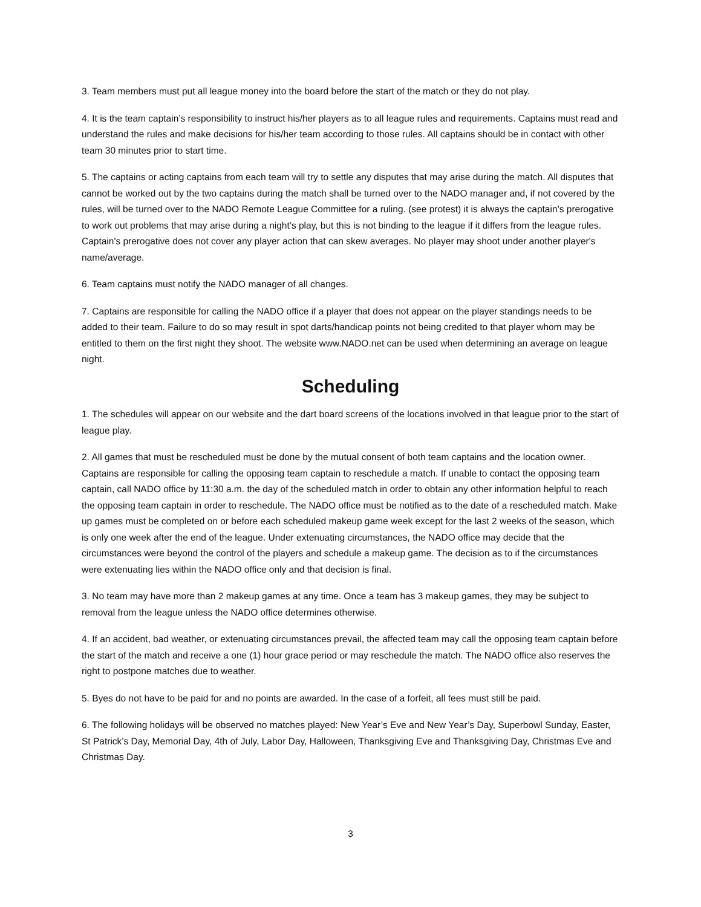3. Team members must put all league money into the board before the start of the match or they do not play.
4. It is the team captain’s responsibility to instruct his/her players as to all league rules and requirements. Captains must read and understand the rules and make decisions for his/her team according to those rules. All captains should be in contact with other team 30 minutes prior to start time.
5. The captains or acting captains from each team will try to settle any disputes that may arise during the match. All disputes that cannot be worked out by the two captains during the match shall be turned over to the NADO manager and, if not covered by the rules, will be turned over to the NADO Remote League Committee for a ruling. (see protest) it is always the captain’s prerogative to work out problems that may arise during a night’s play, but this is not binding to the league if it differs from the league rules. Captain's prerogative does not cover any player action that can skew averages. No player may shoot under another player's name/average.
6. Team captains must notify the NADO manager of all changes.
7. Captains are responsible for calling the NADO office if a player that does not appear on the player standings needs to be added to their team. Failure to do so may result in spot darts/handicap points not being credited to that player whom may be entitled to them on the first night they shoot. The website www.NADO.net can be used when determining an average on league night.
Scheduling
1. The schedules will appear on our website and the dart board screens of the locations involved in that league prior to the start of league play.
2. All games that must be rescheduled must be done by the mutual consent of both team captains and the location owner. Captains are responsible for calling the opposing team captain to reschedule a match. If unable to contact the opposing team captain, call NADO office by 11:30 a.m. the day of the scheduled match in order to obtain any other information helpful to reach the opposing team captain in order to reschedule. The NADO office must be notified as to the date of a rescheduled match. Make up games must be completed on or before each scheduled makeup game week except for the last 2 weeks of the season, which is only one week after the end of the league. Under extenuating circumstances, the NADO office may decide that the circumstances were beyond the control of the players and schedule a makeup game. The decision as to if the circumstances were extenuating lies within the NADO office only and that decision is final.
3. No team may have more than 2 makeup games at any time. Once a team has 3 makeup games, they may be subject to removal from the league unless the NADO office determines otherwise.
4. If an accident, bad weather, or extenuating circumstances prevail, the affected team may call the opposing team captain before the start of the match and receive a one (1) hour grace period or may reschedule the match. The NADO office also reserves the right to postpone matches due to weather.
5. Byes do not have to be paid for and no points are awarded. In the case of a forfeit, all fees must still be paid.
6. The following holidays will be observed no matches played: New Year’s Eve and New Year’s Day, Superbowl Sunday, Easter, St Patrick’s Day, Memorial Day, 4th of July, Labor Day, Halloween, Thanksgiving Eve and Thanksgiving Day, Christmas Eve and Christmas Day.
3